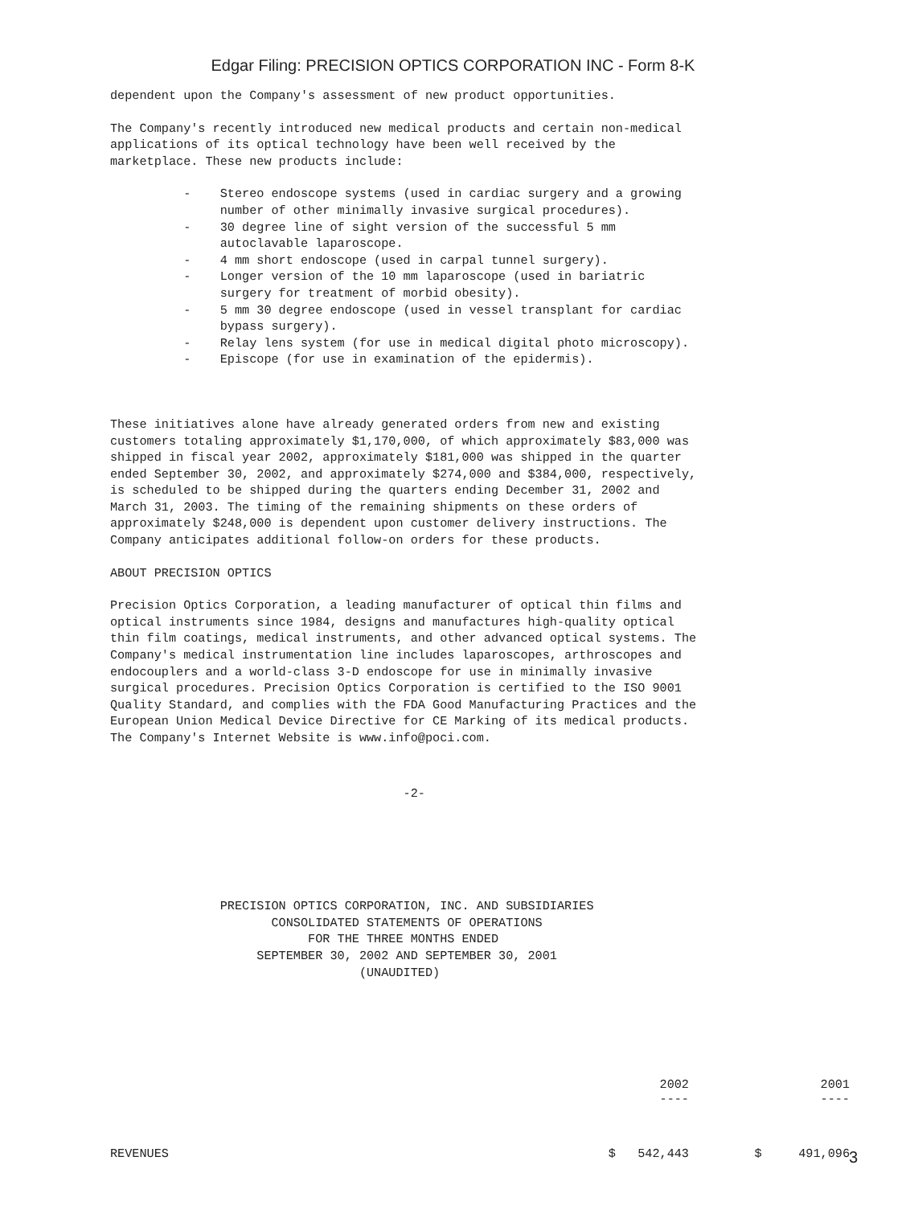Edgar Filing: PRECISION OPTICS CORPORATION INC - Form 8-K
dependent upon the Company's assessment of new product opportunities.
The Company's recently introduced new medical products and certain non-medical applications of its optical technology have been well received by the marketplace. These new products include:
- Stereo endoscope systems (used in cardiac surgery and a growing number of other minimally invasive surgical procedures). - 30 degree line of sight version of the successful 5 mm autoclavable laparoscope. - 4 mm short endoscope (used in carpal tunnel surgery). - Longer version of the 10 mm laparoscope (used in bariatric surgery for treatment of morbid obesity). - 5 mm 30 degree endoscope (used in vessel transplant for cardiac bypass surgery). - Relay lens system (for use in medical digital photo microscopy). - Episcope (for use in examination of the epidermis).
These initiatives alone have already generated orders from new and existing customers totaling approximately $1,170,000, of which approximately $83,000 was shipped in fiscal year 2002, approximately $181,000 was shipped in the quarter ended September 30, 2002, and approximately $274,000 and $384,000, respectively, is scheduled to be shipped during the quarters ending December 31, 2002 and March 31, 2003. The timing of the remaining shipments on these orders of approximately $248,000 is dependent upon customer delivery instructions. The Company anticipates additional follow-on orders for these products.
ABOUT PRECISION OPTICS
Precision Optics Corporation, a leading manufacturer of optical thin films and optical instruments since 1984, designs and manufactures high-quality optical thin film coatings, medical instruments, and other advanced optical systems. The Company's medical instrumentation line includes laparoscopes, arthroscopes and endocouplers and a world-class 3-D endoscope for use in minimally invasive surgical procedures. Precision Optics Corporation is certified to the ISO 9001 Quality Standard, and complies with the FDA Good Manufacturing Practices and the European Union Medical Device Directive for CE Marking of its medical products. The Company's Internet Website is www.info@poci.com.
-2-
PRECISION OPTICS CORPORATION, INC. AND SUBSIDIARIES CONSOLIDATED STATEMENTS OF OPERATIONS FOR THE THREE MONTHS ENDED SEPTEMBER 30, 2002 AND SEPTEMBER 30, 2001 (UNAUDITED)
| | 2002 ---- | 2001 ---- |
| REVENUES | $ 542,443 | $ 491,096 |
3